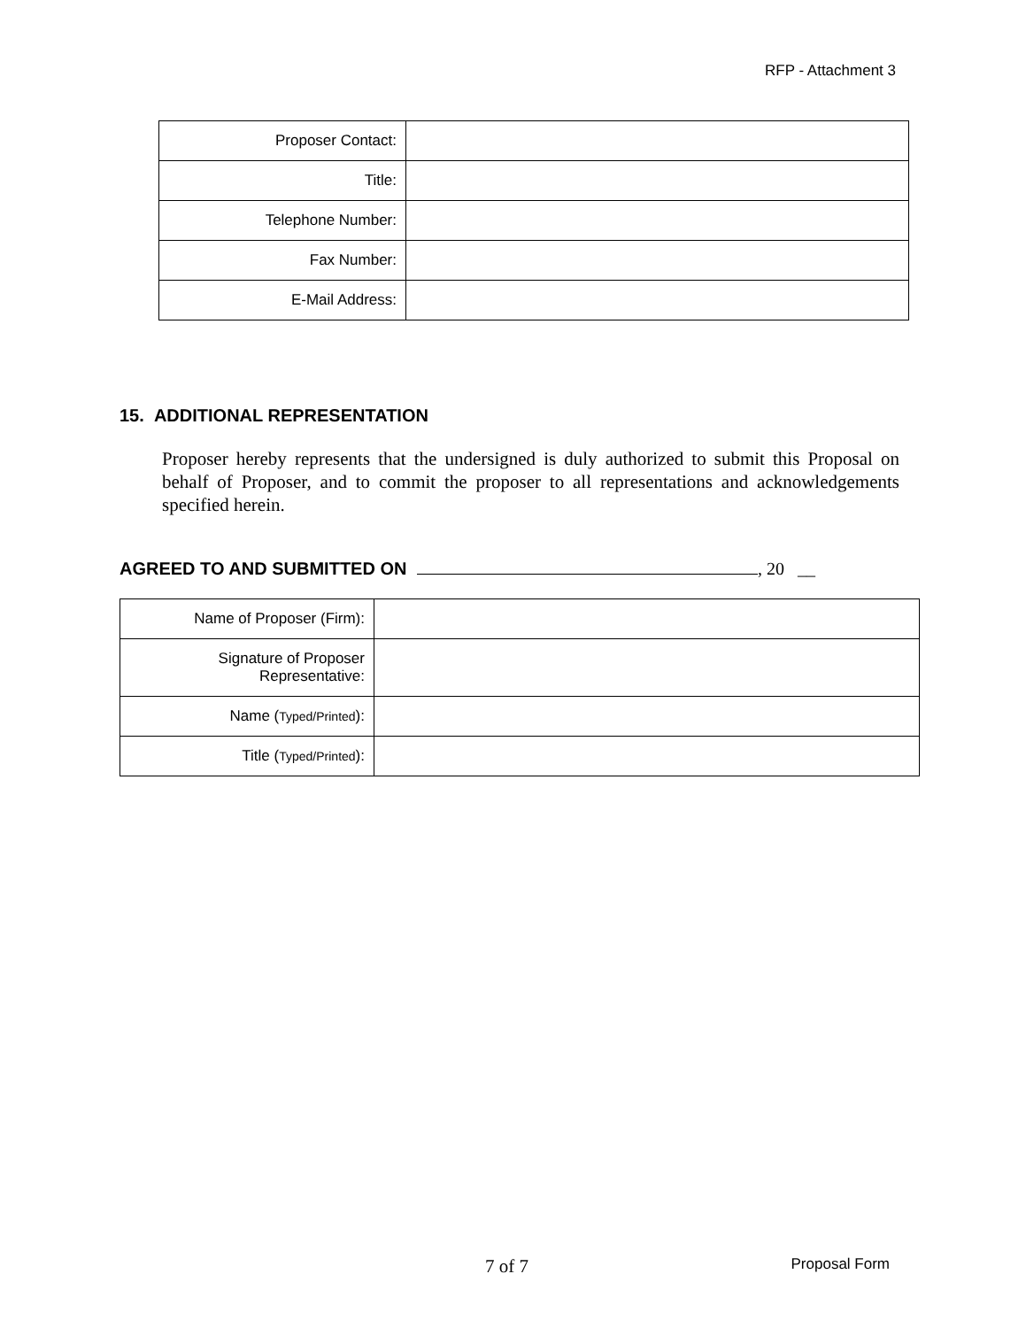RFP - Attachment 3
| Proposer Contact: | |
| Title: | |
| Telephone Number: | |
| Fax Number: | |
| E-Mail Address: | |
15. ADDITIONAL REPRESENTATION
Proposer hereby represents that the undersigned is duly authorized to submit this Proposal on behalf of Proposer, and to commit the proposer to all representations and acknowledgements specified herein.
AGREED TO AND SUBMITTED ON , 20 __
| Name of Proposer (Firm): | |
| Signature of Proposer Representative: | |
| Name ( Typed/Printed ): | |
| Title ( Typed/Printed ): | |
7 of 7 Proposal Form